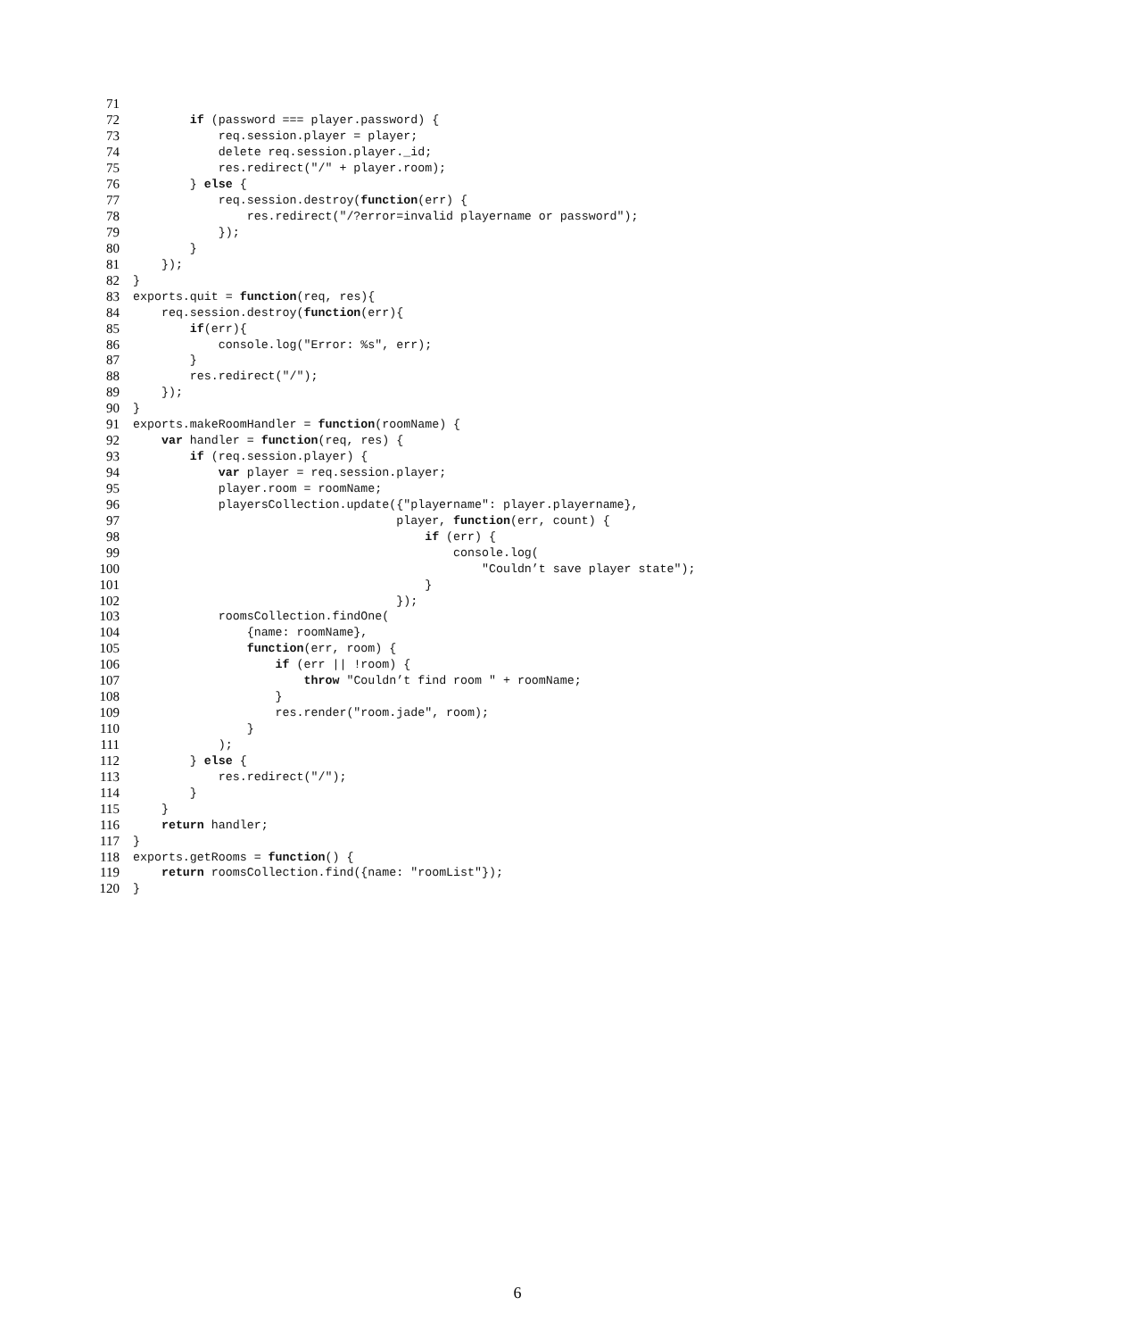71
72 if (password === player.password) {
73 req.session.player = player;
74 delete req.session.player._id;
75 res.redirect("/" + player.room);
76 } else {
77 req.session.destroy(function(err) {
78 res.redirect("/?error=invalid playername or password");
79 });
80 }
81 });
82 }
83 exports.quit = function(req, res){
84 req.session.destroy(function(err){
85 if(err){
86 console.log("Error: %s", err);
87 }
88 res.redirect("/");
89 });
90 }
91 exports.makeRoomHandler = function(roomName) {
92 var handler = function(req, res) {
93 if (req.session.player) {
94 var player = req.session.player;
95 player.room = roomName;
96 playersCollection.update({"playername": player.playername},
97 player, function(err, count) {
98 if (err) {
99 console.log(
100 "Couldn’t save player state");
101 }
102 });
103 roomsCollection.findOne(
104 {name: roomName},
105 function(err, room) {
106 if (err || !room) {
107 throw "Couldn’t find room " + roomName;
108 }
109 res.render("room.jade", room);
110 }
111 );
112 } else {
113 res.redirect("/");
114 }
115 }
116 return handler;
117 }
118 exports.getRooms = function() {
119 return roomsCollection.find({name: "roomList"});
120 }
6